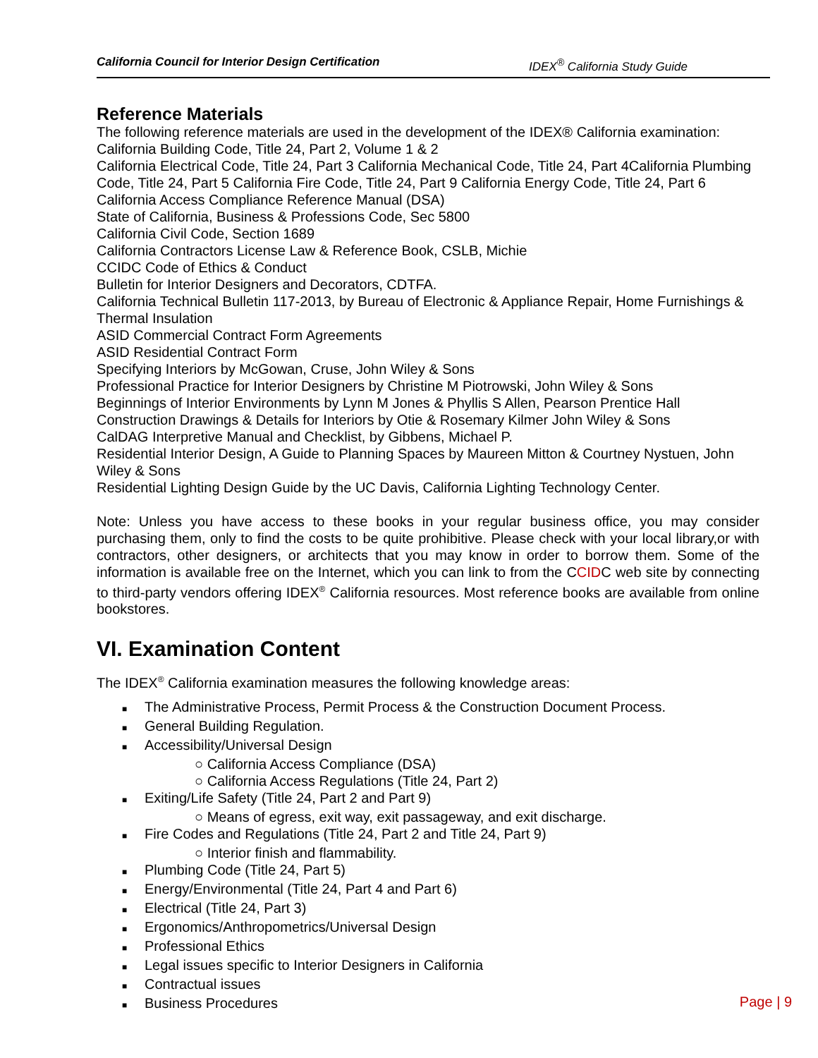California Council for Interior Design Certification IDEX<sup>®</sup> California Study Guide
Reference Materials
The following reference materials are used in the development of the IDEX® California examination:
California Building Code, Title 24, Part 2, Volume 1 & 2
California Electrical Code, Title 24, Part 3 California Mechanical Code, Title 24, Part 4California Plumbing Code, Title 24, Part 5 California Fire Code, Title 24, Part 9 California Energy Code, Title 24, Part 6
California Access Compliance Reference Manual (DSA)
State of California, Business & Professions Code, Sec 5800
California Civil Code, Section 1689
California Contractors License Law & Reference Book, CSLB, Michie
CCIDC Code of Ethics & Conduct
Bulletin for Interior Designers and Decorators, CDTFA.
California Technical Bulletin 117-2013, by Bureau of Electronic & Appliance Repair, Home Furnishings & Thermal Insulation
ASID Commercial Contract Form Agreements
ASID Residential Contract Form
Specifying Interiors by McGowan, Cruse, John Wiley & Sons
Professional Practice for Interior Designers by Christine M Piotrowski, John Wiley & Sons
Beginnings of Interior Environments by Lynn M Jones & Phyllis S Allen, Pearson Prentice Hall
Construction Drawings & Details for Interiors by Otie & Rosemary Kilmer John Wiley & Sons
CalDAG Interpretive Manual and Checklist, by Gibbens, Michael P.
Residential Interior Design, A Guide to Planning Spaces by Maureen Mitton & Courtney Nystuen, John Wiley & Sons
Residential Lighting Design Guide by the UC Davis, California Lighting Technology Center.
Note: Unless you have access to these books in your regular business office, you may consider purchasing them, only to find the costs to be quite prohibitive. Please check with your local library,or with contractors, other designers, or architects that you may know in order to borrow them. Some of the information is available free on the Internet, which you can link to from the CCIDC web site by connecting to third-party vendors offering IDEX<sup>®</sup> California resources. Most reference books are available from online bookstores.
VI. Examination Content
The IDEX<sup>®</sup> California examination measures the following knowledge areas:
■ The Administrative Process, Permit Process & the Construction Document Process.
■ General Building Regulation.
■ Accessibility/Universal Design
○ California Access Compliance (DSA)
○ California Access Regulations (Title 24, Part 2)
■ Exiting/Life Safety (Title 24, Part 2 and Part 9)
○ Means of egress, exit way, exit passageway, and exit discharge.
■ Fire Codes and Regulations (Title 24, Part 2 and Title 24, Part 9)
○ Interior finish and flammability.
■ Plumbing Code (Title 24, Part 5)
■ Energy/Environmental (Title 24, Part 4 and Part 6)
■ Electrical (Title 24, Part 3)
■ Ergonomics/Anthropometrics/Universal Design
■ Professional Ethics
■ Legal issues specific to Interior Designers in California
■ Contractual issues
■ Business Procedures
Page | 9